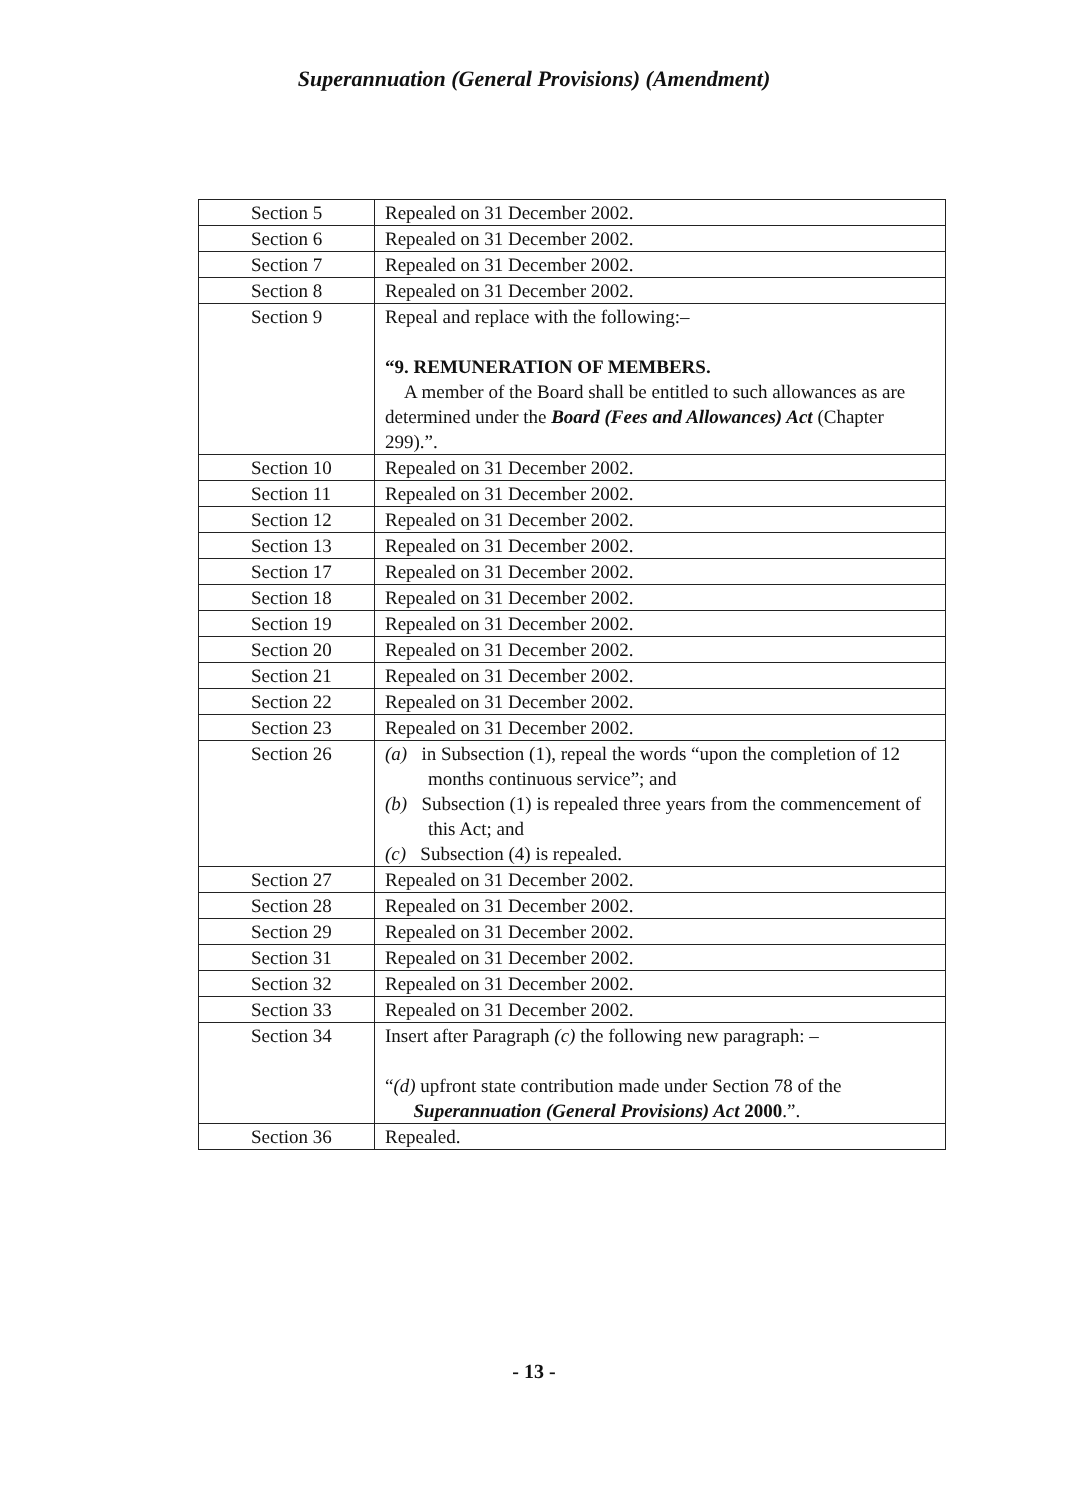Superannuation (General Provisions) (Amendment)
| Section 5 | Repealed on 31 December 2002. |
| Section 6 | Repealed on 31 December 2002. |
| Section 7 | Repealed on 31 December 2002. |
| Section 8 | Repealed on 31 December 2002. |
| Section 9 | Repeal and replace with the following:– “9. REMUNERATION OF MEMBERS. A member of the Board shall be entitled to such allowances as are determined under the Board (Fees and Allowances) Act (Chapter 299).”. |
| Section 10 | Repealed on 31 December 2002. |
| Section 11 | Repealed on 31 December 2002. |
| Section 12 | Repealed on 31 December 2002. |
| Section 13 | Repealed on 31 December 2002. |
| Section 17 | Repealed on 31 December 2002. |
| Section 18 | Repealed on 31 December 2002. |
| Section 19 | Repealed on 31 December 2002. |
| Section 20 | Repealed on 31 December 2002. |
| Section 21 | Repealed on 31 December 2002. |
| Section 22 | Repealed on 31 December 2002. |
| Section 23 | Repealed on 31 December 2002. |
| Section 26 | (a) in Subsection (1), repeal the words “upon the completion of 12 months continuous service”; and (b) Subsection (1) is repealed three years from the commencement of this Act; and (c) Subsection (4) is repealed. |
| Section 27 | Repealed on 31 December 2002. |
| Section 28 | Repealed on 31 December 2002. |
| Section 29 | Repealed on 31 December 2002. |
| Section 31 | Repealed on 31 December 2002. |
| Section 32 | Repealed on 31 December 2002. |
| Section 33 | Repealed on 31 December 2002. |
| Section 34 | Insert after Paragraph (c) the following new paragraph: – “ (d) upfront state contribution made under Section 78 of the Superannuation (General Provisions) Act 2000 .”. |
| Section 36 | Repealed. |
- 13 -